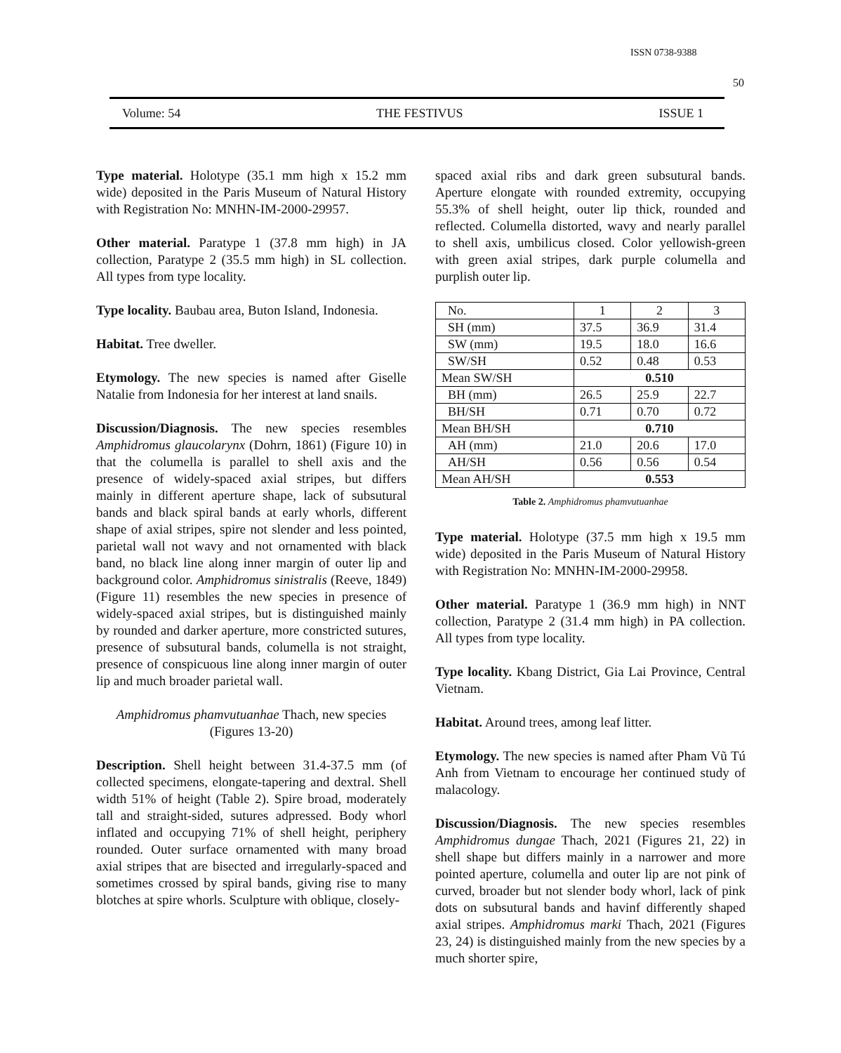ISSN 0738-9388
50
Volume: 54 THE FESTIVUS ISSUE 1
Type material. Holotype (35.1 mm high x 15.2 mm wide) deposited in the Paris Museum of Natural History with Registration No: MNHN-IM-2000-29957.
Other material. Paratype 1 (37.8 mm high) in JA collection, Paratype 2 (35.5 mm high) in SL collection. All types from type locality.
Type locality. Baubau area, Buton Island, Indonesia.
Habitat. Tree dweller.
Etymology. The new species is named after Giselle Natalie from Indonesia for her interest at land snails.
Discussion/Diagnosis. The new species resembles Amphidromus glaucolarynx (Dohrn, 1861) (Figure 10) in that the columella is parallel to shell axis and the presence of widely-spaced axial stripes, but differs mainly in different aperture shape, lack of subsutural bands and black spiral bands at early whorls, different shape of axial stripes, spire not slender and less pointed, parietal wall not wavy and not ornamented with black band, no black line along inner margin of outer lip and background color. Amphidromus sinistralis (Reeve, 1849) (Figure 11) resembles the new species in presence of widely-spaced axial stripes, but is distinguished mainly by rounded and darker aperture, more constricted sutures, presence of subsutural bands, columella is not straight, presence of conspicuous line along inner margin of outer lip and much broader parietal wall.
Amphidromus phamvutuanhae Thach, new species
(Figures 13-20)
Description. Shell height between 31.4-37.5 mm (of collected specimens, elongate-tapering and dextral. Shell width 51% of height (Table 2). Spire broad, moderately tall and straight-sided, sutures adpressed. Body whorl inflated and occupying 71% of shell height, periphery rounded. Outer surface ornamented with many broad axial stripes that are bisected and irregularly-spaced and sometimes crossed by spiral bands, giving rise to many blotches at spire whorls. Sculpture with oblique, closely-
spaced axial ribs and dark green subsutural bands. Aperture elongate with rounded extremity, occupying 55.3% of shell height, outer lip thick, rounded and reflected. Columella distorted, wavy and nearly parallel to shell axis, umbilicus closed. Color yellowish-green with green axial stripes, dark purple columella and purplish outer lip.
| No. | 1 | 2 | 3 |
| SH (mm) | 37.5 | 36.9 | 31.4 |
| SW (mm) | 19.5 | 18.0 | 16.6 |
| SW/SH | 0.52 | 0.48 | 0.53 |
| Mean SW/SH | 0.510 | | |
| BH (mm) | 26.5 | 25.9 | 22.7 |
| BH/SH | 0.71 | 0.70 | 0.72 |
| Mean BH/SH | 0.710 | | |
| AH (mm) | 21.0 | 20.6 | 17.0 |
| AH/SH | 0.56 | 0.56 | 0.54 |
| Mean AH/SH | 0.553 | | |
Table 2. Amphidromus phamvutuanhae
Type material. Holotype (37.5 mm high x 19.5 mm wide) deposited in the Paris Museum of Natural History with Registration No: MNHN-IM-2000-29958.
Other material. Paratype 1 (36.9 mm high) in NNT collection, Paratype 2 (31.4 mm high) in PA collection. All types from type locality.
Type locality. Kbang District, Gia Lai Province, Central Vietnam.
Habitat. Around trees, among leaf litter.
Etymology. The new species is named after Pham Vũ Tú Anh from Vietnam to encourage her continued study of malacology.
Discussion/Diagnosis. The new species resembles Amphidromus dungae Thach, 2021 (Figures 21, 22) in shell shape but differs mainly in a narrower and more pointed aperture, columella and outer lip are not pink of curved, broader but not slender body whorl, lack of pink dots on subsutural bands and havinf differently shaped axial stripes. Amphidromus marki Thach, 2021 (Figures 23, 24) is distinguished mainly from the new species by a much shorter spire,